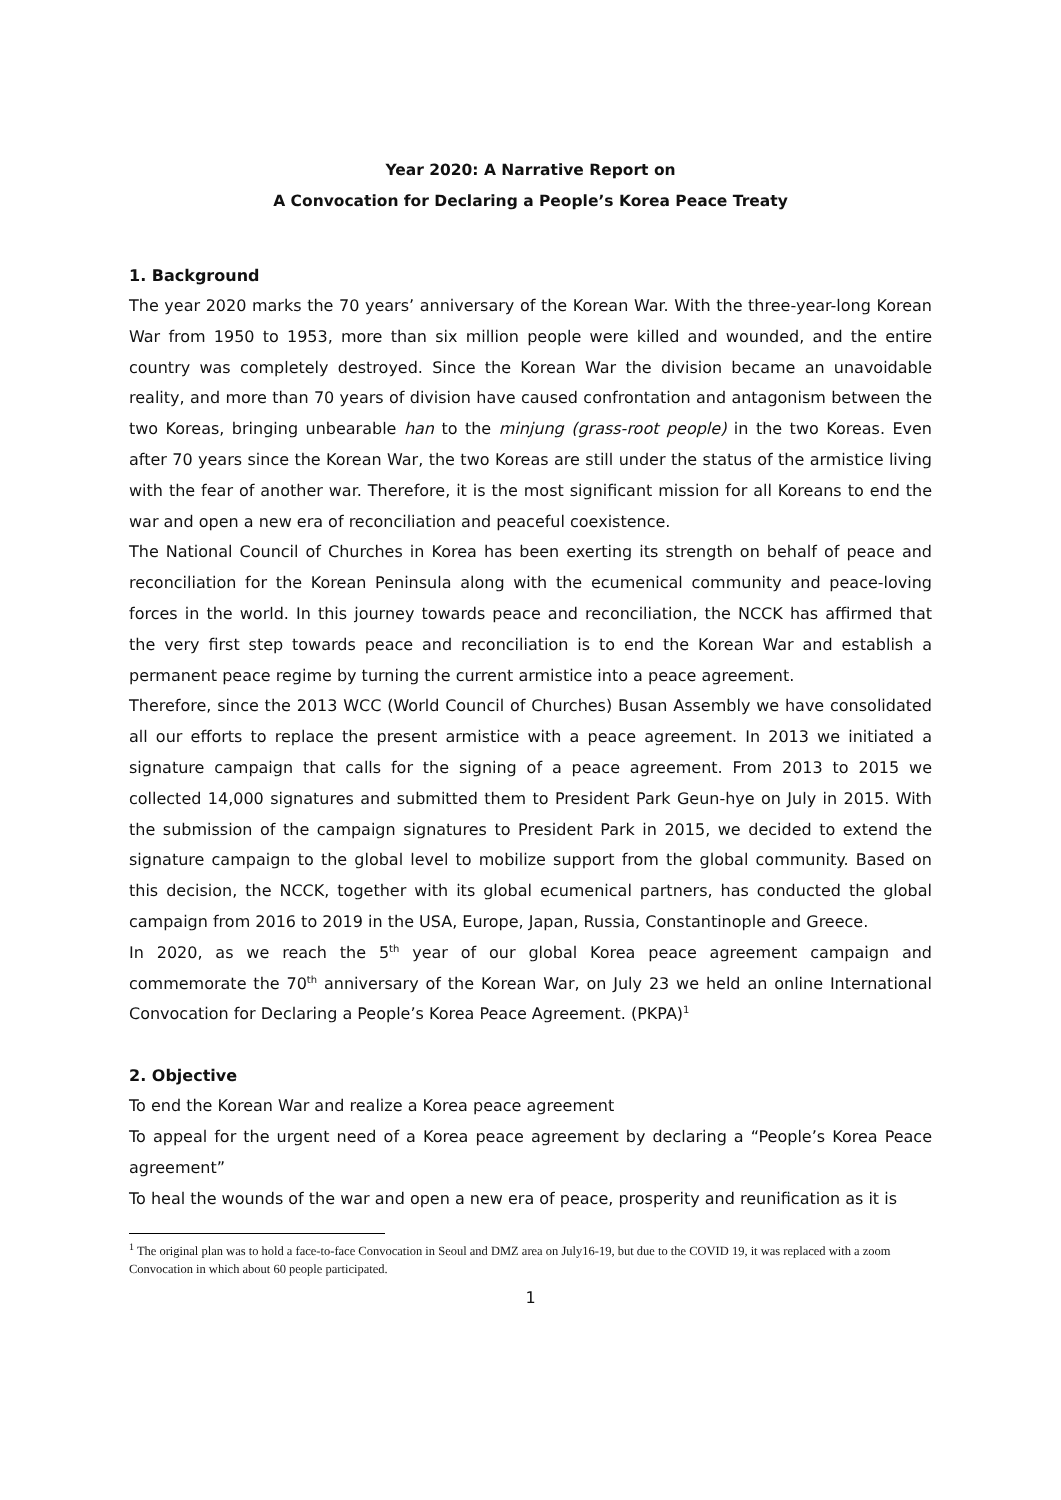Year 2020: A Narrative Report on
A Convocation for Declaring a People’s Korea Peace Treaty
1. Background
The year 2020 marks the 70 years’ anniversary of the Korean War. With the three-year-long Korean War from 1950 to 1953, more than six million people were killed and wounded, and the entire country was completely destroyed. Since the Korean War the division became an unavoidable reality, and more than 70 years of division have caused confrontation and antagonism between the two Koreas, bringing unbearable han to the minjung (grass-root people) in the two Koreas. Even after 70 years since the Korean War, the two Koreas are still under the status of the armistice living with the fear of another war. Therefore, it is the most significant mission for all Koreans to end the war and open a new era of reconciliation and peaceful coexistence.
The National Council of Churches in Korea has been exerting its strength on behalf of peace and reconciliation for the Korean Peninsula along with the ecumenical community and peace-loving forces in the world. In this journey towards peace and reconciliation, the NCCK has affirmed that the very first step towards peace and reconciliation is to end the Korean War and establish a permanent peace regime by turning the current armistice into a peace agreement.
Therefore, since the 2013 WCC (World Council of Churches) Busan Assembly we have consolidated all our efforts to replace the present armistice with a peace agreement. In 2013 we initiated a signature campaign that calls for the signing of a peace agreement. From 2013 to 2015 we collected 14,000 signatures and submitted them to President Park Geun-hye on July in 2015. With the submission of the campaign signatures to President Park in 2015, we decided to extend the signature campaign to the global level to mobilize support from the global community. Based on this decision, the NCCK, together with its global ecumenical partners, has conducted the global campaign from 2016 to 2019 in the USA, Europe, Japan, Russia, Constantinople and Greece.
In 2020, as we reach the 5<sup>th</sup> year of our global Korea peace agreement campaign and commemorate the 70<sup>th</sup> anniversary of the Korean War, on July 23 we held an online International Convocation for Declaring a People’s Korea Peace Agreement. (PKPA)<sup>1</sup>
2. Objective
To end the Korean War and realize a Korea peace agreement
To appeal for the urgent need of a Korea peace agreement by declaring a “People’s Korea Peace agreement”
To heal the wounds of the war and open a new era of peace, prosperity and reunification as it is
<sup>1</sup> The original plan was to hold a face-to-face Convocation in Seoul and DMZ area on July16-19, but due to the COVID 19, it was replaced with a zoom Convocation in which about 60 people participated.
1